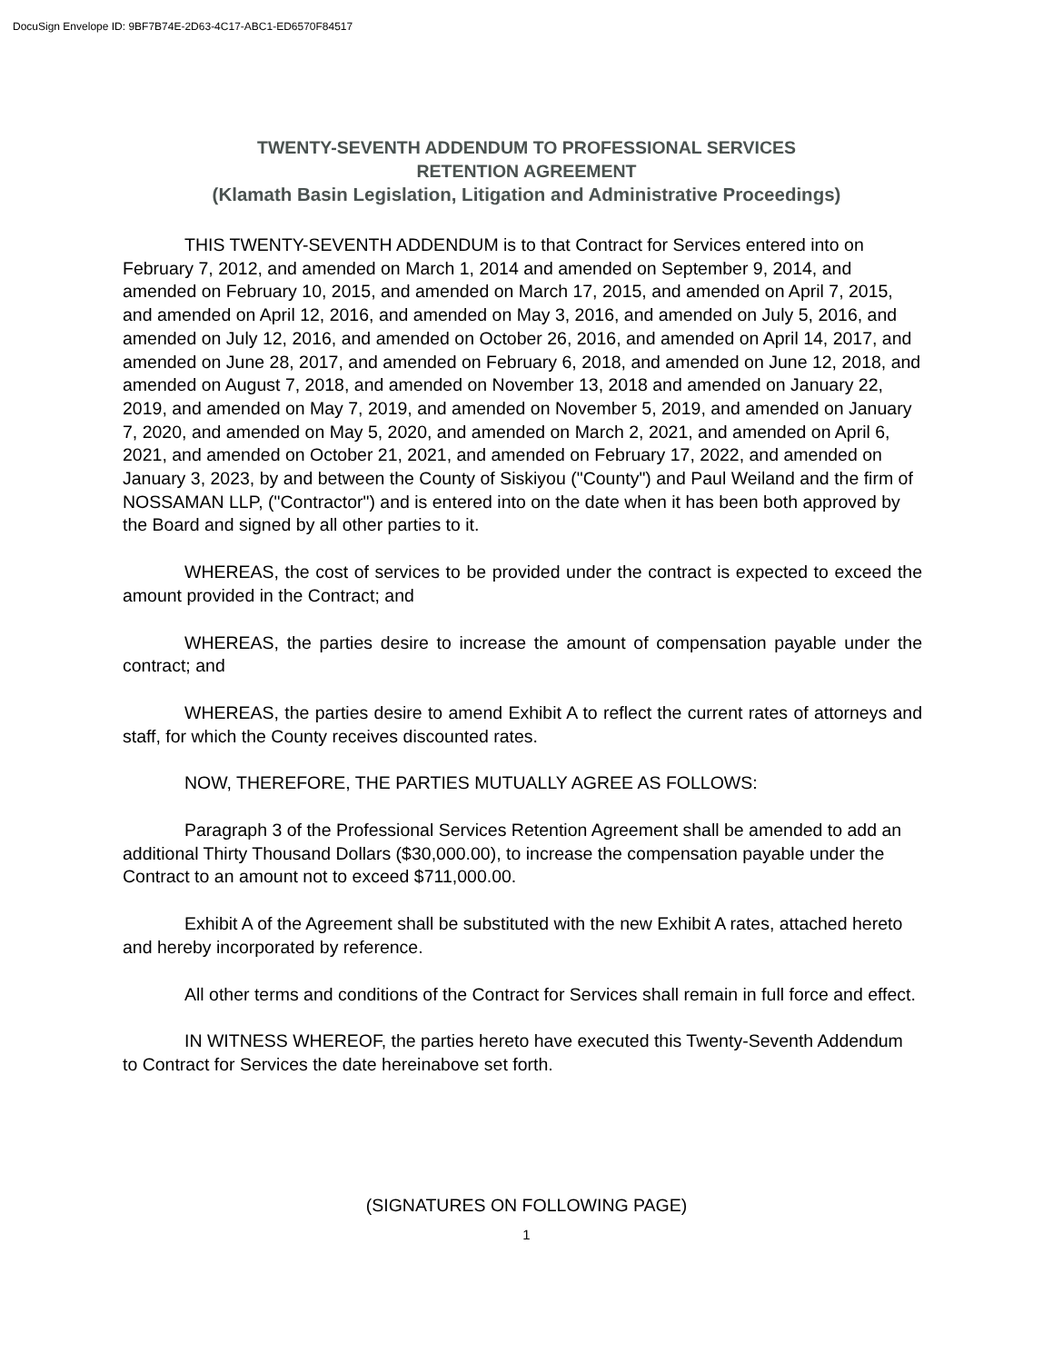DocuSign Envelope ID: 9BF7B74E-2D63-4C17-ABC1-ED6570F84517
TWENTY-SEVENTH ADDENDUM TO PROFESSIONAL SERVICES
RETENTION AGREEMENT
(Klamath Basin Legislation, Litigation and Administrative Proceedings)
THIS TWENTY-SEVENTH ADDENDUM is to that Contract for Services entered into on February 7, 2012, and amended on March 1, 2014 and amended on September 9, 2014, and amended on February 10, 2015, and amended on March 17, 2015, and amended on April 7, 2015, and amended on April 12, 2016, and amended on May 3, 2016, and amended on July 5, 2016, and amended on July 12, 2016, and amended on October 26, 2016, and amended on April 14, 2017, and amended on June 28, 2017, and amended on February 6, 2018, and amended on June 12, 2018, and amended on August 7, 2018, and amended on November 13, 2018 and amended on January 22, 2019, and amended on May 7, 2019, and amended on November 5, 2019, and amended on January 7, 2020, and amended on May 5, 2020, and amended on March 2, 2021, and amended on April 6, 2021, and amended on October 21, 2021, and amended on February 17, 2022, and amended on January 3, 2023, by and between the County of Siskiyou ("County") and Paul Weiland and the firm of NOSSAMAN LLP, ("Contractor") and is entered into on the date when it has been both approved by the Board and signed by all other parties to it.
WHEREAS, the cost of services to be provided under the contract is expected to exceed the amount provided in the Contract; and
WHEREAS, the parties desire to increase the amount of compensation payable under the contract; and
WHEREAS, the parties desire to amend Exhibit A to reflect the current rates of attorneys and staff, for which the County receives discounted rates.
NOW, THEREFORE, THE PARTIES MUTUALLY AGREE AS FOLLOWS:
Paragraph 3 of the Professional Services Retention Agreement shall be amended to add an additional Thirty Thousand Dollars ($30,000.00), to increase the compensation payable under the Contract to an amount not to exceed $711,000.00.
Exhibit A of the Agreement shall be substituted with the new Exhibit A rates, attached hereto and hereby incorporated by reference.
All other terms and conditions of the Contract for Services shall remain in full force and effect.
IN WITNESS WHEREOF, the parties hereto have executed this Twenty-Seventh Addendum to Contract for Services the date hereinabove set forth.
(SIGNATURES ON FOLLOWING PAGE)
1